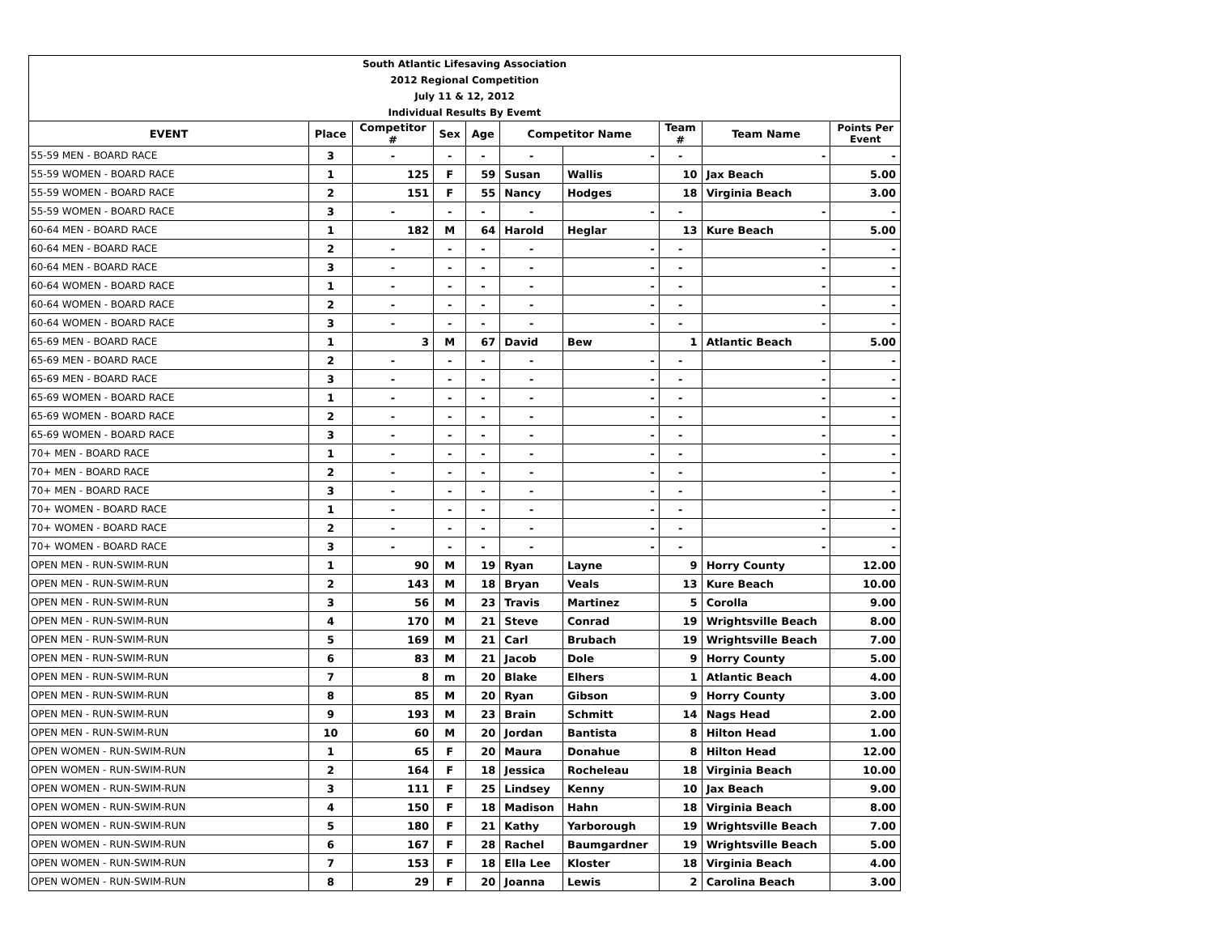| South Atlantic Lifesaving Association | | | | | | | | | |
| 2012 Regional Competition | | | | | | | | | |
| July 11 & 12, 2012 | | | | | | | | | |
| Individual Results By Evemt | | | | | | | | | |
| EVENT | Place | Competitor # | Sex | Age | Competitor Name | | Team # | Team Name | Points Per Event |
| 55-59 MEN - BOARD RACE | 3 | - | - | - | - | - | - | - | - |
| 55-59 WOMEN - BOARD RACE | 1 | 125 | F | 59 | Susan | Wallis | 10 | Jax Beach | 5.00 |
| 55-59 WOMEN - BOARD RACE | 2 | 151 | F | 55 | Nancy | Hodges | 18 | Virginia Beach | 3.00 |
| 55-59 WOMEN - BOARD RACE | 3 | - | - | - | - | - | - | - | - |
| 60-64 MEN - BOARD RACE | 1 | 182 | M | 64 | Harold | Heglar | 13 | Kure Beach | 5.00 |
| 60-64 MEN - BOARD RACE | 2 | - | - | - | - | - | - | - | - |
| 60-64 MEN - BOARD RACE | 3 | - | - | - | - | - | - | - | - |
| 60-64 WOMEN - BOARD RACE | 1 | - | - | - | - | - | - | - | - |
| 60-64 WOMEN - BOARD RACE | 2 | - | - | - | - | - | - | - | - |
| 60-64 WOMEN - BOARD RACE | 3 | - | - | - | - | - | - | - | - |
| 65-69 MEN - BOARD RACE | 1 | 3 | M | 67 | David | Bew | 1 | Atlantic Beach | 5.00 |
| 65-69 MEN - BOARD RACE | 2 | - | - | - | - | - | - | - | - |
| 65-69 MEN - BOARD RACE | 3 | - | - | - | - | - | - | - | - |
| 65-69 WOMEN - BOARD RACE | 1 | - | - | - | - | - | - | - | - |
| 65-69 WOMEN - BOARD RACE | 2 | - | - | - | - | - | - | - | - |
| 65-69 WOMEN - BOARD RACE | 3 | - | - | - | - | - | - | - | - |
| 70+ MEN - BOARD RACE | 1 | - | - | - | - | - | - | - | - |
| 70+ MEN - BOARD RACE | 2 | - | - | - | - | - | - | - | - |
| 70+ MEN - BOARD RACE | 3 | - | - | - | - | - | - | - | - |
| 70+ WOMEN - BOARD RACE | 1 | - | - | - | - | - | - | - | - |
| 70+ WOMEN - BOARD RACE | 2 | - | - | - | - | - | - | - | - |
| 70+ WOMEN - BOARD RACE | 3 | - | - | - | - | - | - | - | - |
| OPEN MEN - RUN-SWIM-RUN | 1 | 90 | M | 19 | Ryan | Layne | 9 | Horry County | 12.00 |
| OPEN MEN - RUN-SWIM-RUN | 2 | 143 | M | 18 | Bryan | Veals | 13 | Kure Beach | 10.00 |
| OPEN MEN - RUN-SWIM-RUN | 3 | 56 | M | 23 | Travis | Martinez | 5 | Corolla | 9.00 |
| OPEN MEN - RUN-SWIM-RUN | 4 | 170 | M | 21 | Steve | Conrad | 19 | Wrightsville Beach | 8.00 |
| OPEN MEN - RUN-SWIM-RUN | 5 | 169 | M | 21 | Carl | Brubach | 19 | Wrightsville Beach | 7.00 |
| OPEN MEN - RUN-SWIM-RUN | 6 | 83 | M | 21 | Jacob | Dole | 9 | Horry County | 5.00 |
| OPEN MEN - RUN-SWIM-RUN | 7 | 8 | m | 20 | Blake | Elhers | 1 | Atlantic Beach | 4.00 |
| OPEN MEN - RUN-SWIM-RUN | 8 | 85 | M | 20 | Ryan | Gibson | 9 | Horry County | 3.00 |
| OPEN MEN - RUN-SWIM-RUN | 9 | 193 | M | 23 | Brain | Schmitt | 14 | Nags Head | 2.00 |
| OPEN MEN - RUN-SWIM-RUN | 10 | 60 | M | 20 | Jordan | Bantista | 8 | Hilton Head | 1.00 |
| OPEN WOMEN - RUN-SWIM-RUN | 1 | 65 | F | 20 | Maura | Donahue | 8 | Hilton Head | 12.00 |
| OPEN WOMEN - RUN-SWIM-RUN | 2 | 164 | F | 18 | Jessica | Rocheleau | 18 | Virginia Beach | 10.00 |
| OPEN WOMEN - RUN-SWIM-RUN | 3 | 111 | F | 25 | Lindsey | Kenny | 10 | Jax Beach | 9.00 |
| OPEN WOMEN - RUN-SWIM-RUN | 4 | 150 | F | 18 | Madison | Hahn | 18 | Virginia Beach | 8.00 |
| OPEN WOMEN - RUN-SWIM-RUN | 5 | 180 | F | 21 | Kathy | Yarborough | 19 | Wrightsville Beach | 7.00 |
| OPEN WOMEN - RUN-SWIM-RUN | 6 | 167 | F | 28 | Rachel | Baumgardner | 19 | Wrightsville Beach | 5.00 |
| OPEN WOMEN - RUN-SWIM-RUN | 7 | 153 | F | 18 | Ella Lee | Kloster | 18 | Virginia Beach | 4.00 |
| OPEN WOMEN - RUN-SWIM-RUN | 8 | 29 | F | 20 | Joanna | Lewis | 2 | Carolina Beach | 3.00 |